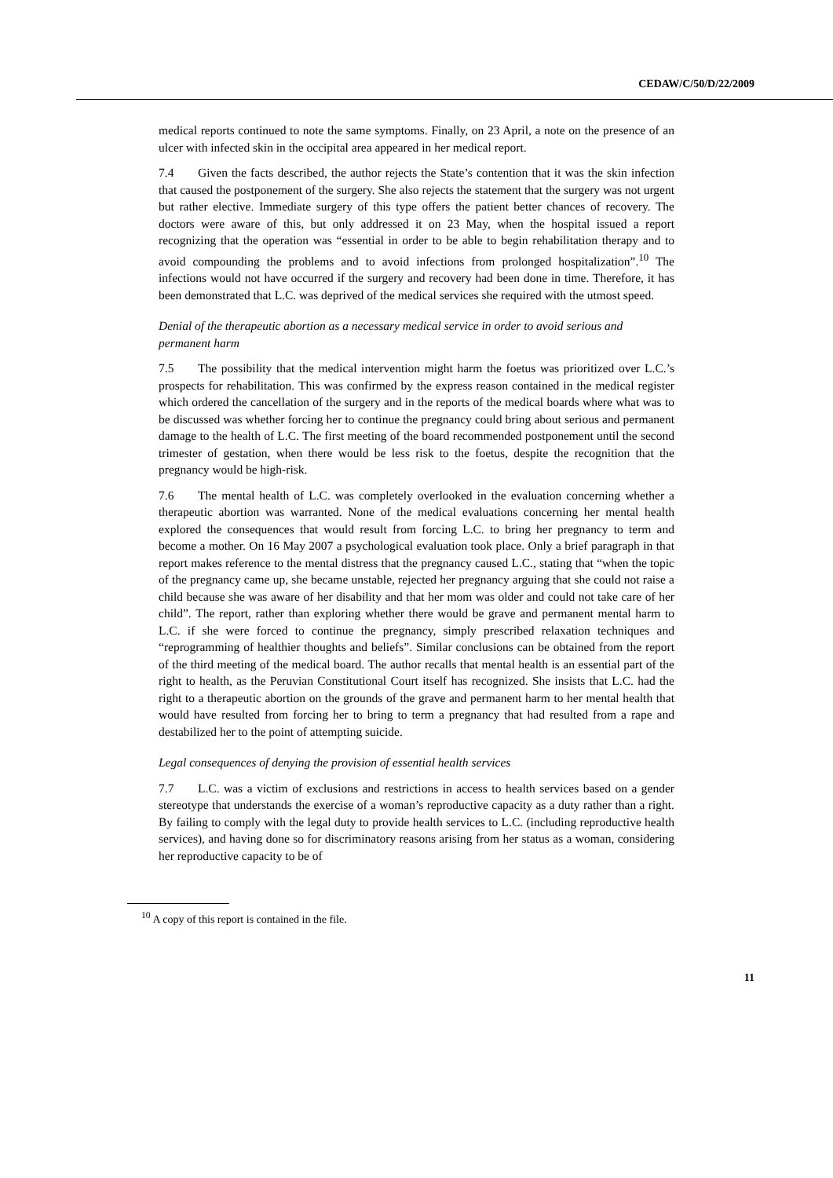CEDAW/C/50/D/22/2009
medical reports continued to note the same symptoms. Finally, on 23 April, a note on the presence of an ulcer with infected skin in the occipital area appeared in her medical report.
7.4 Given the facts described, the author rejects the State’s contention that it was the skin infection that caused the postponement of the surgery. She also rejects the statement that the surgery was not urgent but rather elective. Immediate surgery of this type offers the patient better chances of recovery. The doctors were aware of this, but only addressed it on 23 May, when the hospital issued a report recognizing that the operation was “essential in order to be able to begin rehabilitation therapy and to avoid compounding the problems and to avoid infections from prolonged hospitalization”.<sup>10</sup> The infections would not have occurred if the surgery and recovery had been done in time. Therefore, it has been demonstrated that L.C. was deprived of the medical services she required with the utmost speed.
Denial of the therapeutic abortion as a necessary medical service in order to avoid serious and permanent harm
7.5 The possibility that the medical intervention might harm the foetus was prioritized over L.C.’s prospects for rehabilitation. This was confirmed by the express reason contained in the medical register which ordered the cancellation of the surgery and in the reports of the medical boards where what was to be discussed was whether forcing her to continue the pregnancy could bring about serious and permanent damage to the health of L.C. The first meeting of the board recommended postponement until the second trimester of gestation, when there would be less risk to the foetus, despite the recognition that the pregnancy would be high-risk.
7.6 The mental health of L.C. was completely overlooked in the evaluation concerning whether a therapeutic abortion was warranted. None of the medical evaluations concerning her mental health explored the consequences that would result from forcing L.C. to bring her pregnancy to term and become a mother. On 16 May 2007 a psychological evaluation took place. Only a brief paragraph in that report makes reference to the mental distress that the pregnancy caused L.C., stating that “when the topic of the pregnancy came up, she became unstable, rejected her pregnancy arguing that she could not raise a child because she was aware of her disability and that her mom was older and could not take care of her child”. The report, rather than exploring whether there would be grave and permanent mental harm to L.C. if she were forced to continue the pregnancy, simply prescribed relaxation techniques and “reprogramming of healthier thoughts and beliefs”. Similar conclusions can be obtained from the report of the third meeting of the medical board. The author recalls that mental health is an essential part of the right to health, as the Peruvian Constitutional Court itself has recognized. She insists that L.C. had the right to a therapeutic abortion on the grounds of the grave and permanent harm to her mental health that would have resulted from forcing her to bring to term a pregnancy that had resulted from a rape and destabilized her to the point of attempting suicide.
Legal consequences of denying the provision of essential health services
7.7 L.C. was a victim of exclusions and restrictions in access to health services based on a gender stereotype that understands the exercise of a woman’s reproductive capacity as a duty rather than a right. By failing to comply with the legal duty to provide health services to L.C. (including reproductive health services), and having done so for discriminatory reasons arising from her status as a woman, considering her reproductive capacity to be of
<sup>10</sup> A copy of this report is contained in the file.
11